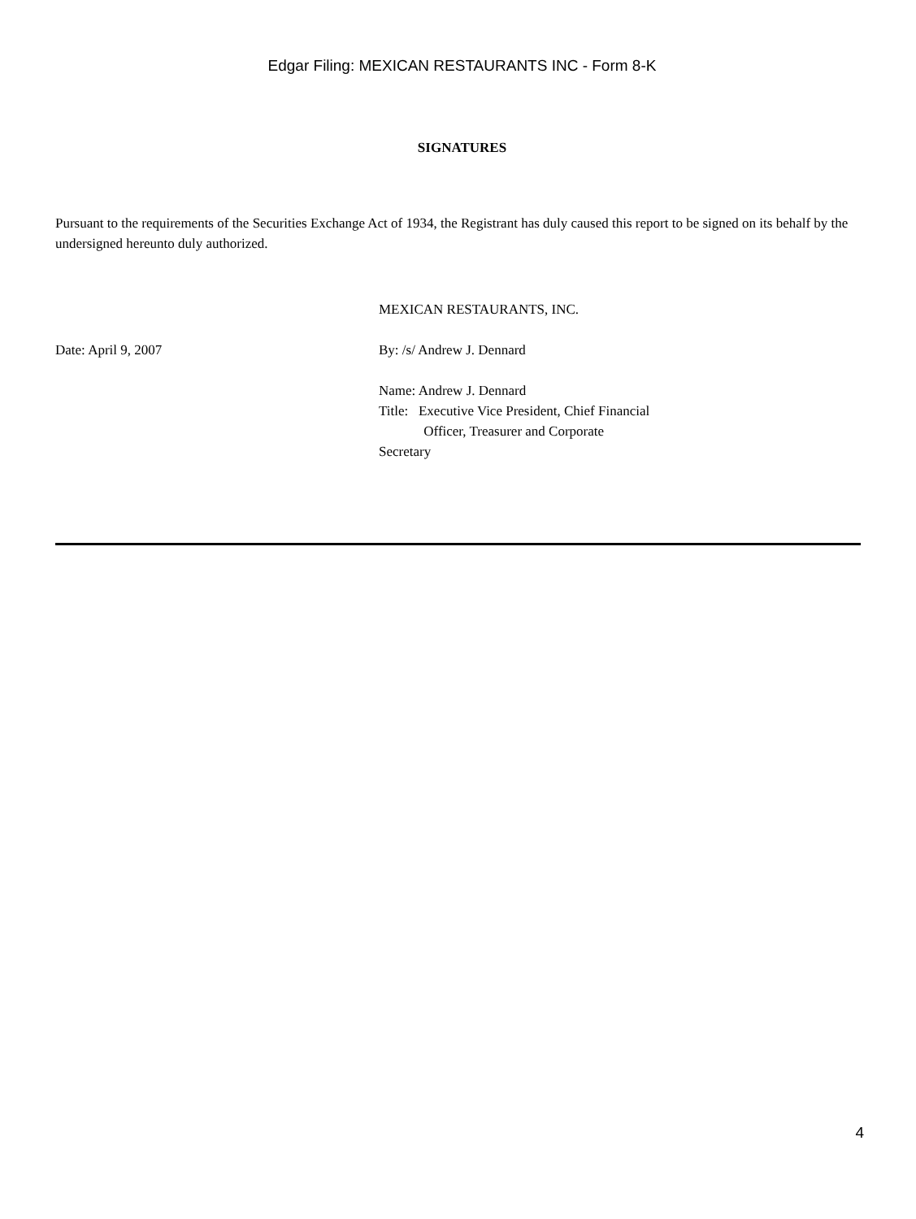Edgar Filing: MEXICAN RESTAURANTS INC - Form 8-K
SIGNATURES
Pursuant to the requirements of the Securities Exchange Act of 1934, the Registrant has duly caused this report to be signed on its behalf by the undersigned hereunto duly authorized.
MEXICAN RESTAURANTS, INC.
Date: April 9, 2007 By: /s/ Andrew J. Dennard
Name: Andrew J. Dennard
Title: Executive Vice President, Chief Financial
Officer, Treasurer and Corporate Secretary
4